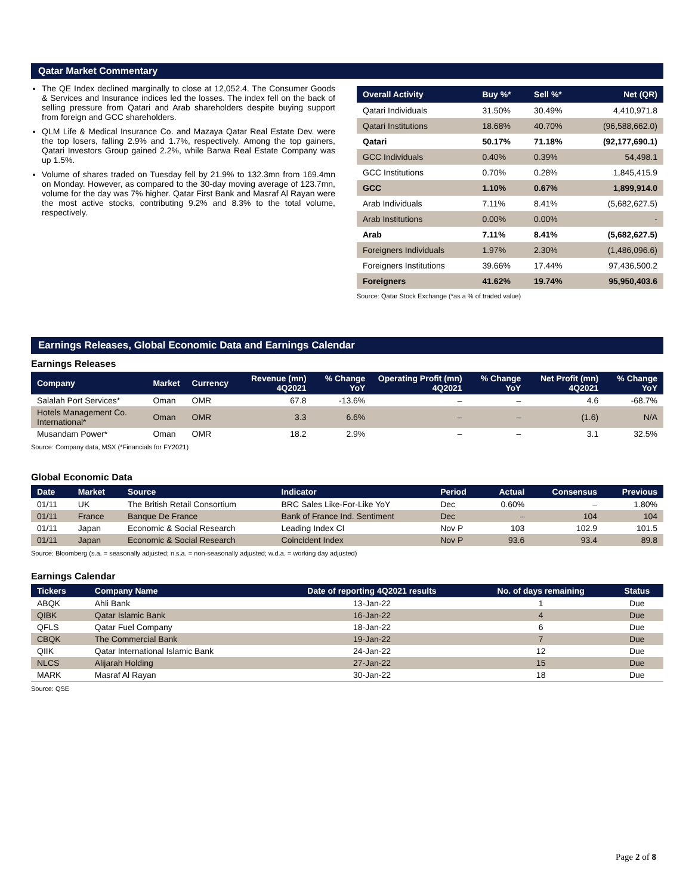Qatar Market Commentary
The QE Index declined marginally to close at 12,052.4. The Consumer Goods & Services and Insurance indices led the losses. The index fell on the back of selling pressure from Qatari and Arab shareholders despite buying support from foreign and GCC shareholders.
QLM Life & Medical Insurance Co. and Mazaya Qatar Real Estate Dev. were the top losers, falling 2.9% and 1.7%, respectively. Among the top gainers, Qatari Investors Group gained 2.2%, while Barwa Real Estate Company was up 1.5%.
Volume of shares traded on Tuesday fell by 21.9% to 132.3mn from 169.4mn on Monday. However, as compared to the 30-day moving average of 123.7mn, volume for the day was 7% higher. Qatar First Bank and Masraf Al Rayan were the most active stocks, contributing 9.2% and 8.3% to the total volume, respectively.
| Overall Activity | Buy %* | Sell %* | Net (QR) |
| --- | --- | --- | --- |
| Qatari Individuals | 31.50% | 30.49% | 4,410,971.8 |
| Qatari Institutions | 18.68% | 40.70% | (96,588,662.0) |
| Qatari | 50.17% | 71.18% | (92,177,690.1) |
| GCC Individuals | 0.40% | 0.39% | 54,498.1 |
| GCC Institutions | 0.70% | 0.28% | 1,845,415.9 |
| GCC | 1.10% | 0.67% | 1,899,914.0 |
| Arab Individuals | 7.11% | 8.41% | (5,682,627.5) |
| Arab Institutions | 0.00% | 0.00% | - |
| Arab | 7.11% | 8.41% | (5,682,627.5) |
| Foreigners Individuals | 1.97% | 2.30% | (1,486,096.6) |
| Foreigners Institutions | 39.66% | 17.44% | 97,436,500.2 |
| Foreigners | 41.62% | 19.74% | 95,950,403.6 |
Source: Qatar Stock Exchange (*as a % of traded value)
Earnings Releases, Global Economic Data and Earnings Calendar
Earnings Releases
| Company | Market | Currency | Revenue (mn) 4Q2021 | % Change YoY | Operating Profit (mn) 4Q2021 | % Change YoY | Net Profit (mn) 4Q2021 | % Change YoY |
| --- | --- | --- | --- | --- | --- | --- | --- | --- |
| Salalah Port Services* | Oman | OMR | 67.8 | -13.6% | – | – | 4.6 | -68.7% |
| Hotels Management Co. International* | Oman | OMR | 3.3 | 6.6% | – | – | (1.6) | N/A |
| Musandam Power* | Oman | OMR | 18.2 | 2.9% | – | – | 3.1 | 32.5% |
Source: Company data, MSX (*Financials for FY2021)
Global Economic Data
| Date | Market | Source | Indicator | Period | Actual | Consensus | Previous |
| --- | --- | --- | --- | --- | --- | --- | --- |
| 01/11 | UK | The British Retail Consortium | BRC Sales Like-For-Like YoY | Dec | 0.60% | – | 1.80% |
| 01/11 | France | Banque De France | Bank of France Ind. Sentiment | Dec | – | 104 | 104 |
| 01/11 | Japan | Economic & Social Research | Leading Index CI | Nov P | 103 | 102.9 | 101.5 |
| 01/11 | Japan | Economic & Social Research | Coincident Index | Nov P | 93.6 | 93.4 | 89.8 |
Source: Bloomberg (s.a. = seasonally adjusted; n.s.a. = non-seasonally adjusted; w.d.a. = working day adjusted)
Earnings Calendar
| Tickers | Company Name | Date of reporting 4Q2021 results | No. of days remaining | Status |
| --- | --- | --- | --- | --- |
| ABQK | Ahli Bank | 13-Jan-22 | 1 | Due |
| QIBK | Qatar Islamic Bank | 16-Jan-22 | 4 | Due |
| QFLS | Qatar Fuel Company | 18-Jan-22 | 6 | Due |
| CBQK | The Commercial Bank | 19-Jan-22 | 7 | Due |
| QIIK | Qatar International Islamic Bank | 24-Jan-22 | 12 | Due |
| NLCS | Alijarah Holding | 27-Jan-22 | 15 | Due |
| MARK | Masraf Al Rayan | 30-Jan-22 | 18 | Due |
Source: QSE
Page 2 of 8